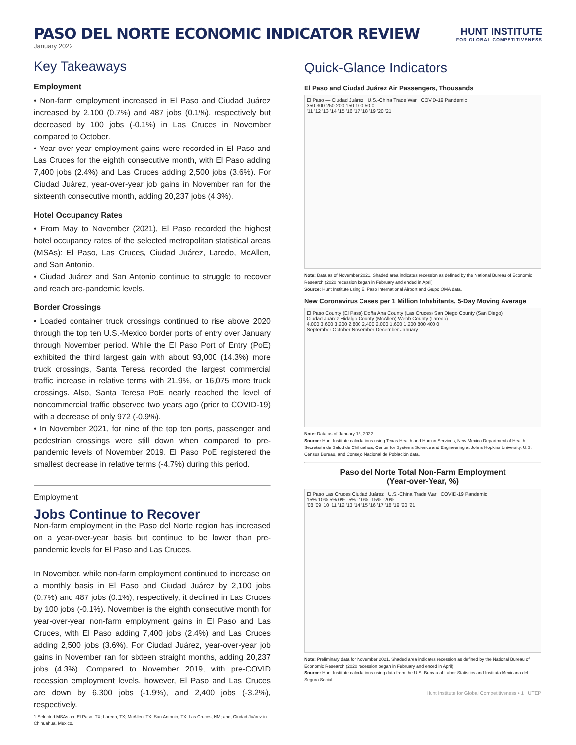PASO DEL NORTE ECONOMIC INDICATOR REVIEW
HUNT INSTITUTE
FOR GLOBAL COMPETITIVENESS
January 2022
Key Takeaways
Employment
• Non-farm employment increased in El Paso and Ciudad Juárez increased by 2,100 (0.7%) and 487 jobs (0.1%), respectively but decreased by 100 jobs (-0.1%) in Las Cruces in November compared to October.
• Year-over-year employment gains were recorded in El Paso and Las Cruces for the eighth consecutive month, with El Paso adding 7,400 jobs (2.4%) and Las Cruces adding 2,500 jobs (3.6%). For Ciudad Juárez, year-over-year job gains in November ran for the sixteenth consecutive month, adding 20,237 jobs (4.3%).
Hotel Occupancy Rates
• From May to November (2021), El Paso recorded the highest hotel occupancy rates of the selected metropolitan statistical areas (MSAs): El Paso, Las Cruces, Ciudad Juárez, Laredo, McAllen, and San Antonio.
• Ciudad Juárez and San Antonio continue to struggle to recover and reach pre-pandemic levels.
Border Crossings
• Loaded container truck crossings continued to rise above 2020 through the top ten U.S.-Mexico border ports of entry over January through November period. While the El Paso Port of Entry (PoE) exhibited the third largest gain with about 93,000 (14.3%) more truck crossings, Santa Teresa recorded the largest commercial traffic increase in relative terms with 21.9%, or 16,075 more truck crossings. Also, Santa Teresa PoE nearly reached the level of noncommercial traffic observed two years ago (prior to COVID-19) with a decrease of only 972 (-0.9%).
• In November 2021, for nine of the top ten ports, passenger and pedestrian crossings were still down when compared to pre-pandemic levels of November 2019. El Paso PoE registered the smallest decrease in relative terms (-4.7%) during this period.
Employment
Jobs Continue to Recover
Non-farm employment in the Paso del Norte region has increased on a year-over-year basis but continue to be lower than pre-pandemic levels for El Paso and Las Cruces.
In November, while non-farm employment continued to increase on a monthly basis in El Paso and Ciudad Juárez by 2,100 jobs (0.7%) and 487 jobs (0.1%), respectively, it declined in Las Cruces by 100 jobs (-0.1%). November is the eighth consecutive month for year-over-year non-farm employment gains in El Paso and Las Cruces, with El Paso adding 7,400 jobs (2.4%) and Las Cruces adding 2,500 jobs (3.6%). For Ciudad Juárez, year-over-year job gains in November ran for sixteen straight months, adding 20,237 jobs (4.3%). Compared to November 2019, with pre-COVID recession employment levels, however, El Paso and Las Cruces are down by 6,300 jobs (-1.9%), and 2,400 jobs (-3.2%), respectively.
1 Selected MSAs are El Paso, TX; Laredo, TX; McAllen, TX; San Antonio, TX; Las Cruces, NM; and, Ciudad Juárez in Chihuahua, Mexico.
Quick-Glance Indicators
El Paso and Ciudad Juárez Air Passengers, Thousands
El Paso — Ciudad Juárez U.S.-China Trade War COVID-19 Pandemic
350 300 250 200 150 100 50 0
'11 '12 '13 '14 '15 '16 '17 '18 '19 '20 '21
Note: Data as of November 2021. Shaded area indicates recession as defined by the National Bureau of Economic Research (2020 recession began in February and ended in April).
Source: Hunt Institute using El Paso International Airport and Grupo OMA data.
New Coronavirus Cases per 1 Million Inhabitants, 5-Day Moving Average
El Paso County (El Paso) Doña Ana County (Las Cruces) San Diego County (San Diego)
Ciudad Juárez Hidalgo County (McAllen) Webb County (Laredo)
4,000 3,600 3,200 2,800 2,400 2,000 1,600 1,200 800 400 0
September October November December January
Note: Data as of January 13, 2022.
Source: Hunt Institute calculations using Texas Health and Human Services, New Mexico Department of Health, Secretaría de Salud de Chihuahua, Center for Systems Science and Engineering at Johns Hopkins University, U.S. Census Bureau, and Consejo Nacional de Población data.
Paso del Norte Total Non-Farm Employment
(Year-over-Year, %)
El Paso Las Cruces Ciudad Juárez U.S.-China Trade War COVID-19 Pandemic
15% 10% 5% 0% -5% -10% -15% -20%
'08 '09 '10 '11 '12 '13 '14 '15 '16 '17 '18 '19 '20 '21
Note: Preliminary data for November 2021. Shaded area indicates recession as defined by the National Bureau of Economic Research (2020 recession began in February and ended in April).
Source: Hunt Institute calculations using data from the U.S. Bureau of Labor Statistics and Instituto Mexicano del Seguro Social.
Hunt Institute for Global Competitiveness • 1 UTEP